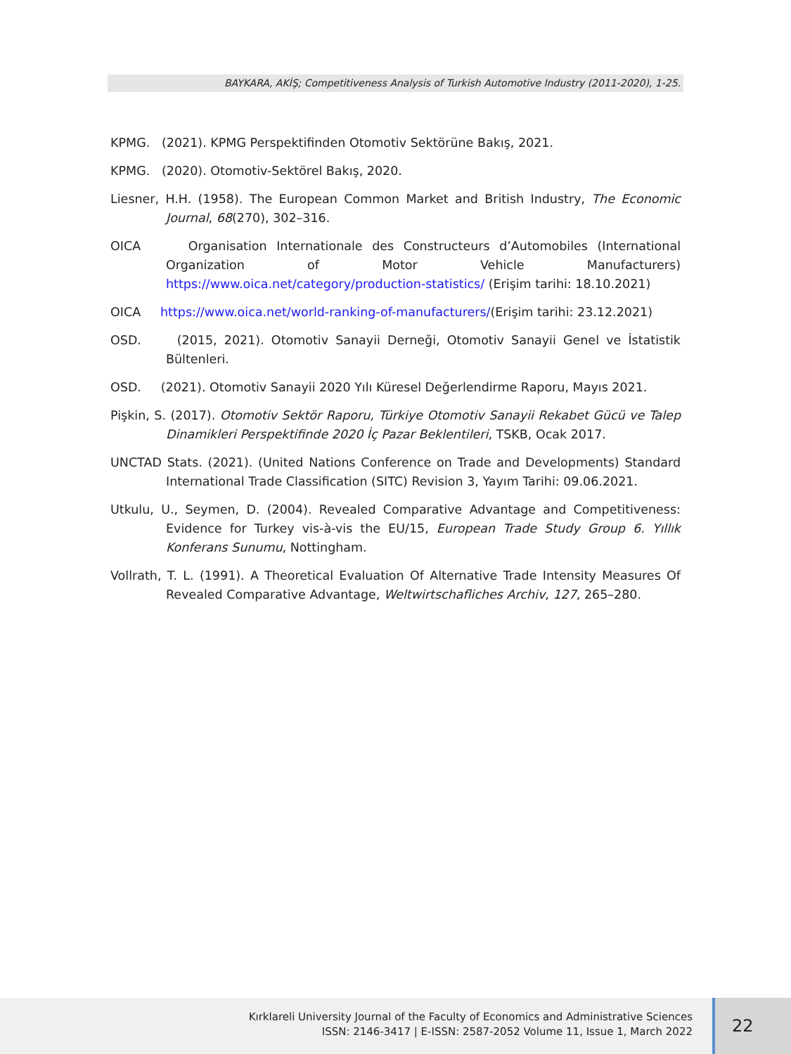BAYKARA, AKİŞ; Competitiveness Analysis of Turkish Automotive Industry (2011-2020), 1-25.
KPMG. (2021). KPMG Perspektifinden Otomotiv Sektörüne Bakış, 2021.
KPMG. (2020). Otomotiv-Sektörel Bakış, 2020.
Liesner, H.H. (1958). The European Common Market and British Industry, The Economic Journal, 68(270), 302–316.
OICA Organisation Internationale des Constructeurs d’Automobiles (International Organization of Motor Vehicle Manufacturers) https://www.oica.net/category/production-statistics/ (Erişim tarihi: 18.10.2021)
OICA https://www.oica.net/world-ranking-of-manufacturers/(Erişim tarihi: 23.12.2021)
OSD. (2015, 2021). Otomotiv Sanayii Derneği, Otomotiv Sanayii Genel ve İstatistik Bültenleri.
OSD. (2021). Otomotiv Sanayii 2020 Yılı Küresel Değerlendirme Raporu, Mayıs 2021.
Pişkin, S. (2017). Otomotiv Sektör Raporu, Türkiye Otomotiv Sanayii Rekabet Gücü ve Talep Dinamikleri Perspektifinde 2020 İç Pazar Beklentileri, TSKB, Ocak 2017.
UNCTAD Stats. (2021). (United Nations Conference on Trade and Developments) Standard International Trade Classification (SITC) Revision 3, Yayım Tarihi: 09.06.2021.
Utkulu, U., Seymen, D. (2004). Revealed Comparative Advantage and Competitiveness: Evidence for Turkey vis-à-vis the EU/15, European Trade Study Group 6. Yıllık Konferans Sunumu, Nottingham.
Vollrath, T. L. (1991). A Theoretical Evaluation Of Alternative Trade Intensity Measures Of Revealed Comparative Advantage, Weltwirtschafliches Archiv, 127, 265–280.
Kırklareli University Journal of the Faculty of Economics and Administrative Sciences
ISSN: 2146-3417 | E-ISSN: 2587-2052 Volume 11, Issue 1, March 2022
22